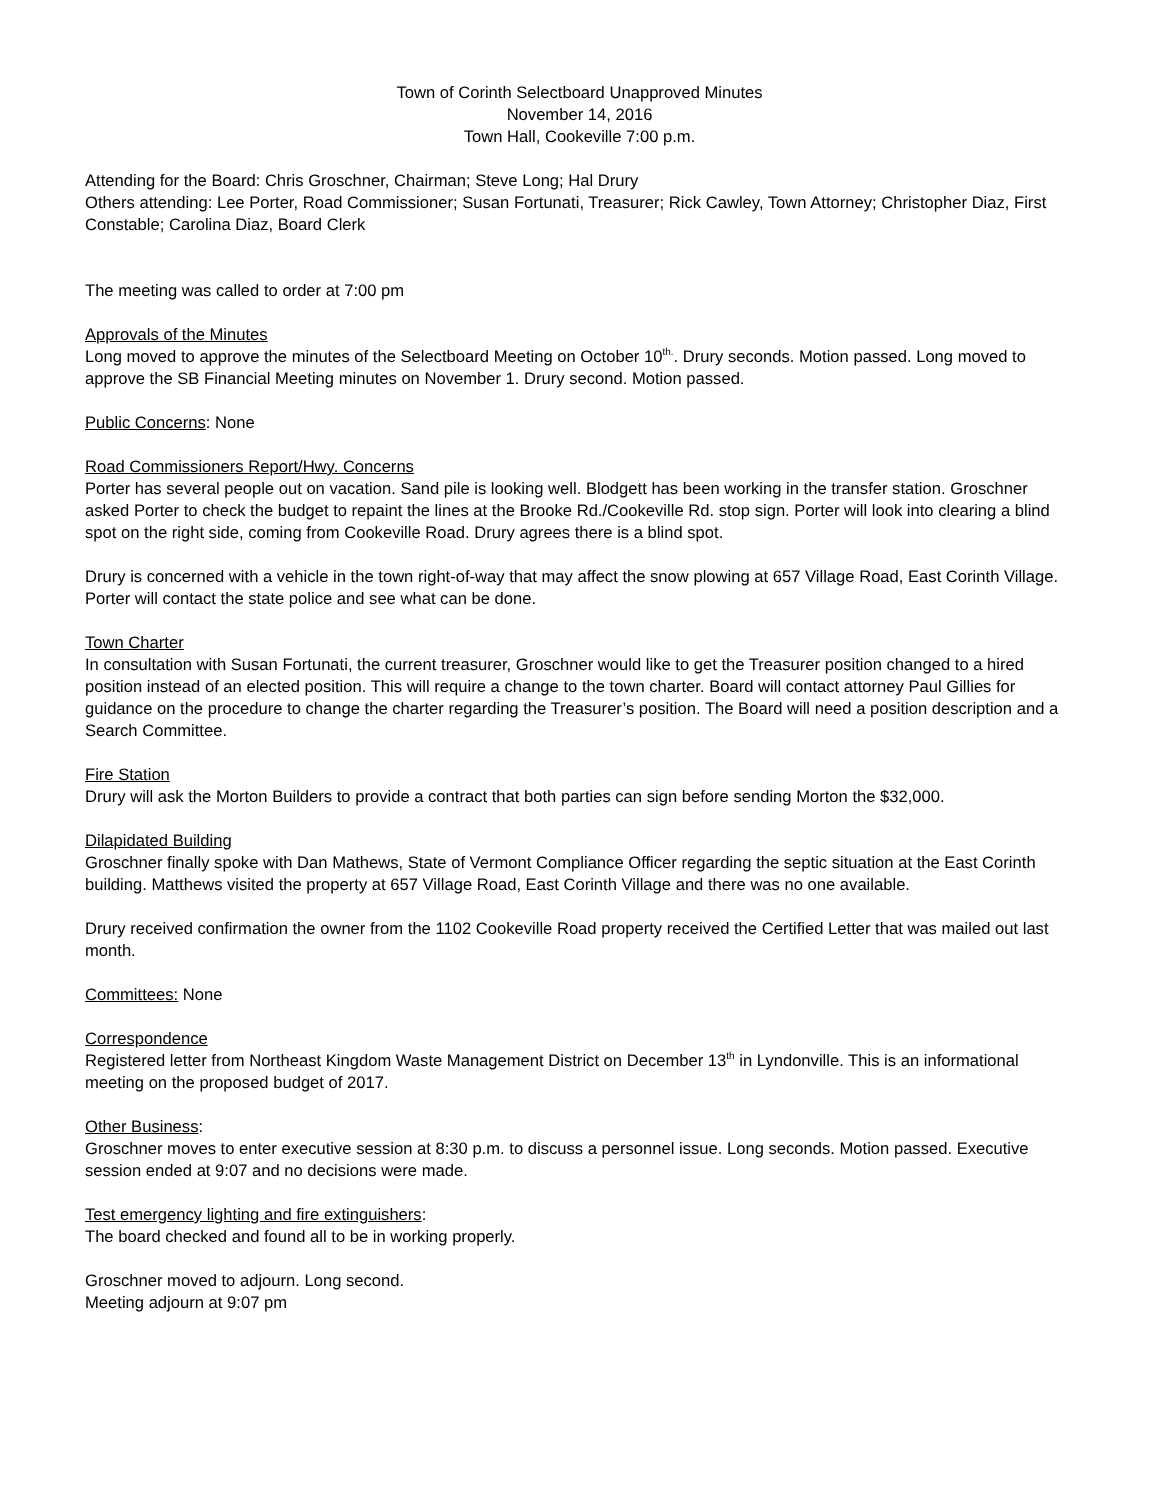Town of Corinth Selectboard Unapproved Minutes
November 14, 2016
Town Hall, Cookeville 7:00 p.m.
Attending for the Board: Chris Groschner, Chairman; Steve Long; Hal Drury
Others attending: Lee Porter, Road Commissioner; Susan Fortunati, Treasurer; Rick Cawley, Town Attorney; Christopher Diaz, First Constable; Carolina Diaz, Board Clerk
The meeting was called to order at 7:00 pm
Approvals of the Minutes
Long moved to approve the minutes of the Selectboard Meeting on October 10<sup>th.</sup>. Drury seconds. Motion passed. Long moved to approve the SB Financial Meeting minutes on November 1. Drury second. Motion passed.
Public Concerns: None
Road Commissioners Report/Hwy. Concerns
Porter has several people out on vacation. Sand pile is looking well. Blodgett has been working in the transfer station. Groschner asked Porter to check the budget to repaint the lines at the Brooke Rd./Cookeville Rd. stop sign. Porter will look into clearing a blind spot on the right side, coming from Cookeville Road. Drury agrees there is a blind spot.
Drury is concerned with a vehicle in the town right-of-way that may affect the snow plowing at 657 Village Road, East Corinth Village. Porter will contact the state police and see what can be done.
Town Charter
In consultation with Susan Fortunati, the current treasurer, Groschner would like to get the Treasurer position changed to a hired position instead of an elected position. This will require a change to the town charter. Board will contact attorney Paul Gillies for guidance on the procedure to change the charter regarding the Treasurer’s position. The Board will need a position description and a Search Committee.
Fire Station
Drury will ask the Morton Builders to provide a contract that both parties can sign before sending Morton the $32,000.
Dilapidated Building
Groschner finally spoke with Dan Mathews, State of Vermont Compliance Officer regarding the septic situation at the East Corinth building. Matthews visited the property at 657 Village Road, East Corinth Village and there was no one available.
Drury received confirmation the owner from the 1102 Cookeville Road property received the Certified Letter that was mailed out last month.
Committees: None
Correspondence
Registered letter from Northeast Kingdom Waste Management District on December 13<sup>th</sup> in Lyndonville. This is an informational meeting on the proposed budget of 2017.
Other Business:
Groschner moves to enter executive session at 8:30 p.m. to discuss a personnel issue. Long seconds. Motion passed. Executive session ended at 9:07 and no decisions were made.
Test emergency lighting and fire extinguishers:
The board checked and found all to be in working properly.
Groschner moved to adjourn. Long second.
Meeting adjourn at 9:07 pm